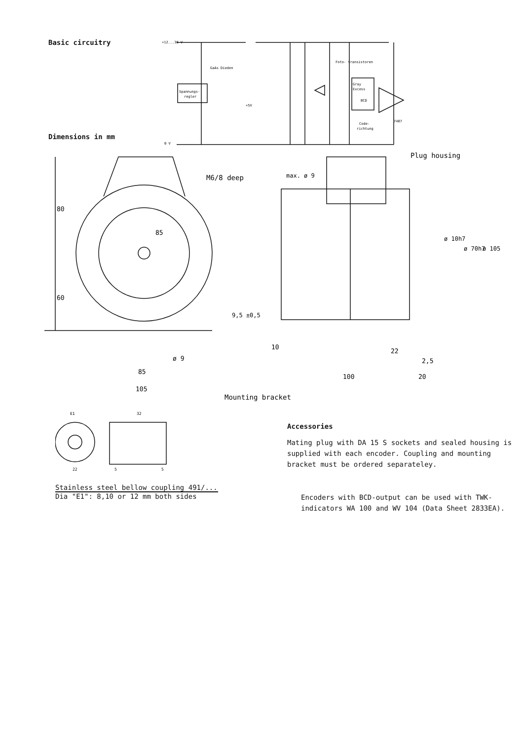Basic circuitry
Dimensions in mm
+12...30 V
GaAs Dioden
Foto- transistoren
Spannungs-
regler
+5V
Gray
Excess
BCD
Code-
richtung
7407
0 V
M6/8 deep
80
60
85
ø 9
85
105
9,5 ±0,5
Plug housing
max. ø 9
ø 10h7
ø 70h7
ø 105
10
22
2,5
100
20
Mounting bracket
E1
32
22
5
5
Stainless steel bellow coupling 491/...
Dia "E1": 8,10 or 12 mm both sides
Accessories
Mating plug with DA 15 S sockets and sealed housing is supplied with each encoder. Coupling and mounting bracket must be ordered separateley.
Encoders with BCD-output can be used with TWK-indicators WA 100 and WV 104 (Data Sheet 2833EA).